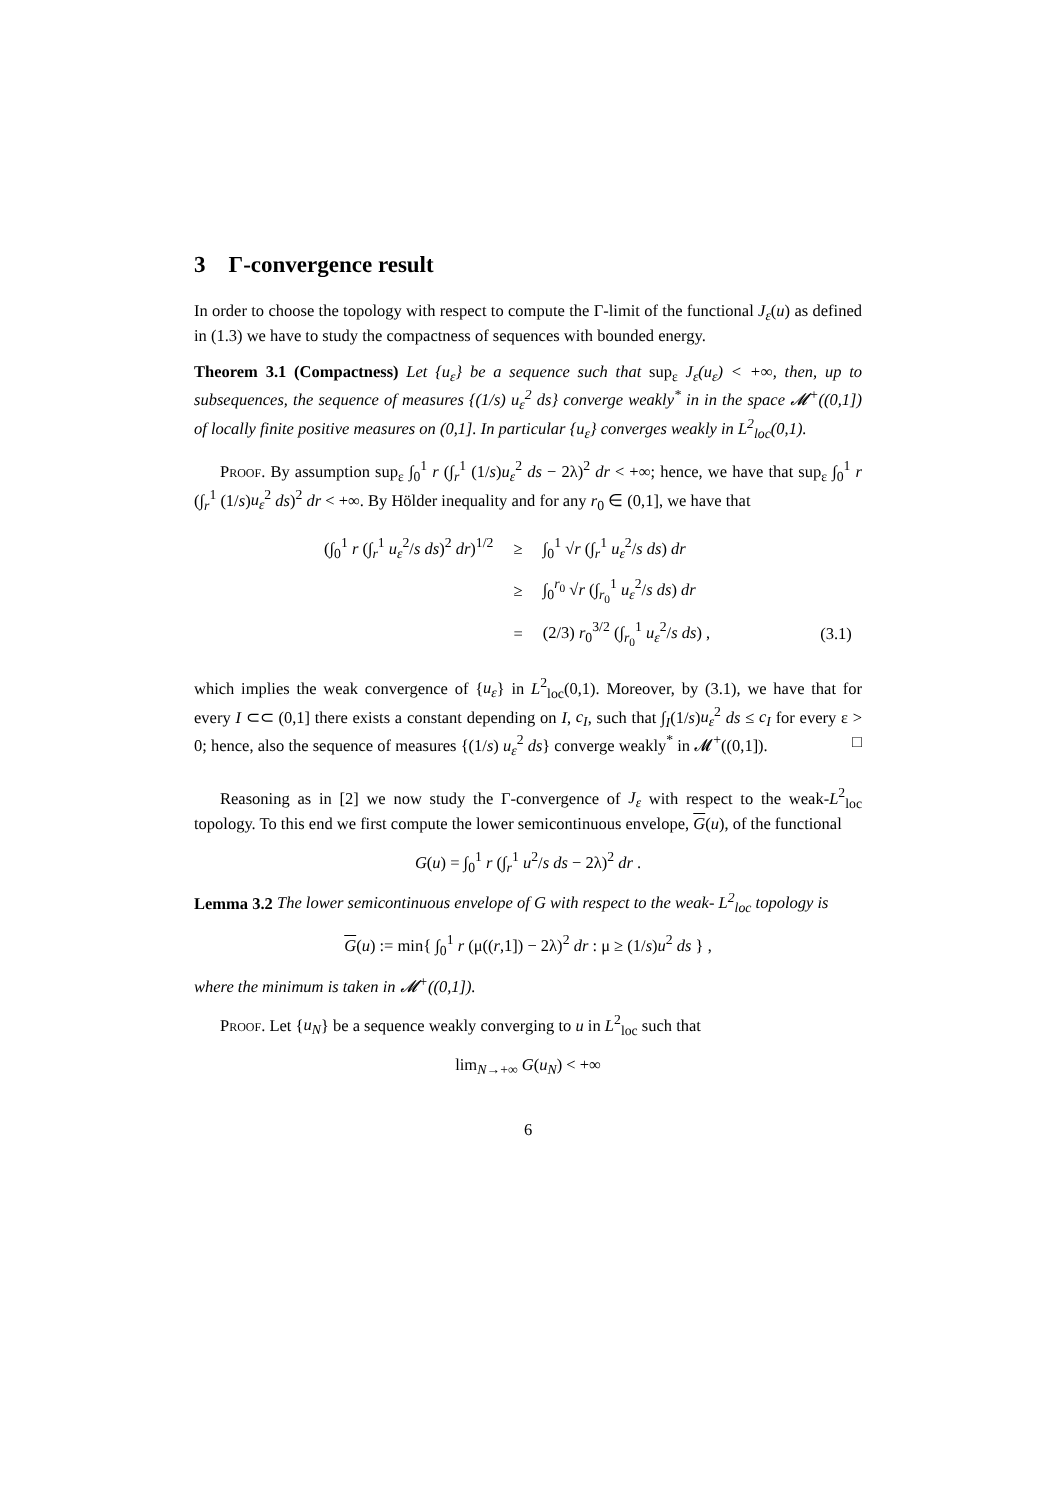3 Γ-convergence result
In order to choose the topology with respect to compute the Γ-limit of the functional J<sub>ε</sub>(u) as defined in (1.3) we have to study the compactness of sequences with bounded energy.
Theorem 3.1 (Compactness) Let {u<sub>ε</sub>} be a sequence such that sup<sub>ε</sub> J<sub>ε</sub>(u<sub>ε</sub>) < +∞, then, up to subsequences, the sequence of measures {(1/s) u<sub>ε</sub><sup>2</sup> ds} converge weakly<sup>*</sup> in in the space 𝓜<sup>+</sup>((0,1]) of locally finite positive measures on (0,1]. In particular {u<sub>ε</sub>} converges weakly in L<sup>2</sup><sub>loc</sub>(0,1).
Proof. By assumption sup<sub>ε</sub> ∫<sub>0</sub><sup>1</sup> r (∫<sub>r</sub><sup>1</sup> (1/s)u<sub>ε</sub><sup>2</sup> ds − 2λ)<sup>2</sup> dr < +∞; hence, we have that sup<sub>ε</sub> ∫<sub>0</sub><sup>1</sup> r (∫<sub>r</sub><sup>1</sup> (1/s)u<sub>ε</sub><sup>2</sup> ds)<sup>2</sup> dr < +∞. By Hölder inequality and for any r<sub>0</sub> ∈ (0,1], we have that
| (∫<sub>0</sub><sup>1</sup> r (∫<sub>r</sub><sup>1</sup> u<sub>ε</sub><sup>2</sup>/ s ds )<sup>2</sup> dr )<sup>1/2</sup> | ≥ | ∫<sub>0</sub><sup>1</sup> √ r (∫<sub>r</sub><sup>1</sup> u<sub>ε</sub><sup>2</sup>/ s ds ) dr | |
| | ≥ | ∫<sub>0</sub><sup>r<sub>0</sub></sup> √ r (∫<sub>r<sub>0</sub></sub><sup>1</sup> u<sub>ε</sub><sup>2</sup>/ s ds ) dr | |
| | = | (2/3) r<sub>0</sub><sup>3/2</sup> (∫<sub>r<sub>0</sub></sub><sup>1</sup> u<sub>ε</sub><sup>2</sup>/ s ds ) , | (3.1) |
which implies the weak convergence of {u<sub>ε</sub>} in L<sup>2</sup><sub>loc</sub>(0,1). Moreover, by (3.1), we have that for every I ⊂⊂ (0,1] there exists a constant depending on I, c<sub>I</sub>, such that ∫<sub>I</sub>(1/s)u<sub>ε</sub><sup>2</sup> ds ≤ c<sub>I</sub> for every ε > 0; hence, also the sequence of measures {(1/s) u<sub>ε</sub><sup>2</sup> ds} converge weakly<sup>*</sup> in 𝓜<sup>+</sup>((0,1]). □
Reasoning as in [2] we now study the Γ-convergence of J<sub>ε</sub> with respect to the weak-L<sup>2</sup><sub>loc</sub> topology. To this end we first compute the lower semicontinuous envelope, G(u), of the functional
G(u) = ∫<sub>0</sub><sup>1</sup> r (∫<sub>r</sub><sup>1</sup> u<sup>2</sup>/s ds − 2λ)<sup>2</sup> dr .
Lemma 3.2 The lower semicontinuous envelope of G with respect to the weak- L<sup>2</sup><sub>loc</sub> topology is
G(u) := min{ ∫<sub>0</sub><sup>1</sup> r (μ((r,1]) − 2λ)<sup>2</sup> dr : μ ≥ (1/s)u<sup>2</sup> ds } ,
where the minimum is taken in 𝓜<sup>+</sup>((0,1]).
Proof. Let {u<sub>N</sub>} be a sequence weakly converging to u in L<sup>2</sup><sub>loc</sub> such that
lim<sub>N→+∞</sub> G(u<sub>N</sub>) < +∞
6